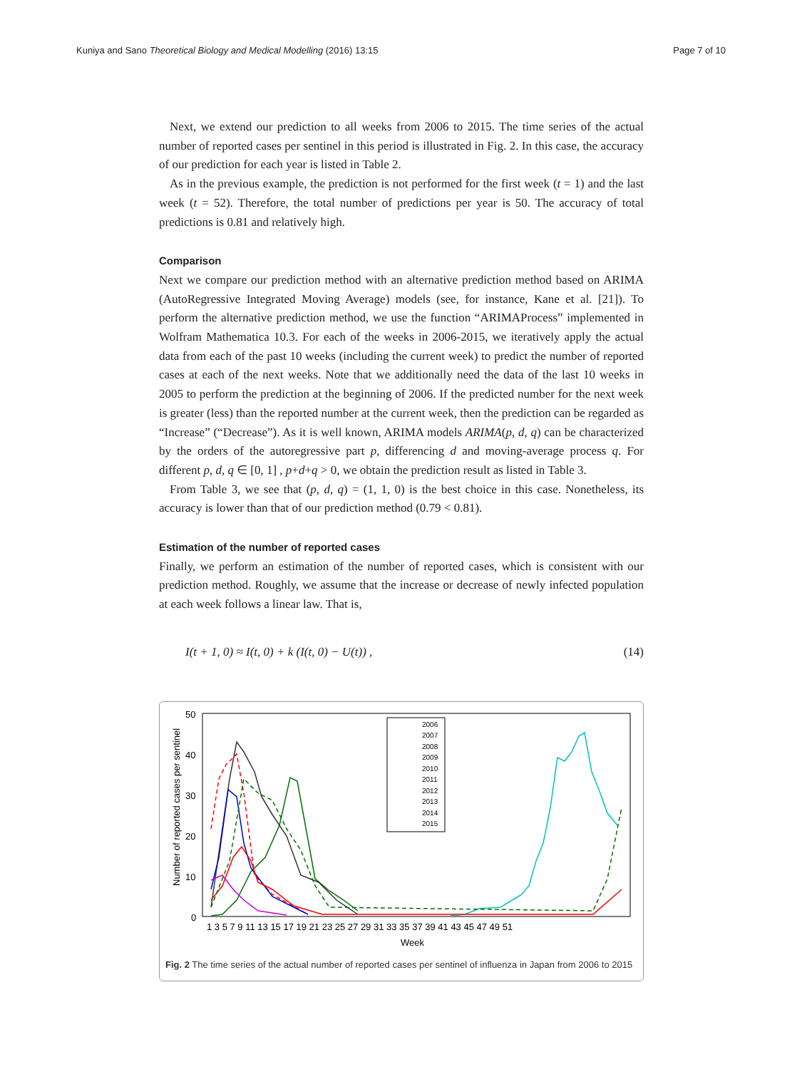Kuniya and Sano Theoretical Biology and Medical Modelling (2016) 13:15 Page 7 of 10
Next, we extend our prediction to all weeks from 2006 to 2015. The time series of the actual number of reported cases per sentinel in this period is illustrated in Fig. 2. In this case, the accuracy of our prediction for each year is listed in Table 2.
As in the previous example, the prediction is not performed for the first week (t = 1) and the last week (t = 52). Therefore, the total number of predictions per year is 50. The accuracy of total predictions is 0.81 and relatively high.
Comparison
Next we compare our prediction method with an alternative prediction method based on ARIMA (AutoRegressive Integrated Moving Average) models (see, for instance, Kane et al. [21]). To perform the alternative prediction method, we use the function “ARIMAProcess” implemented in Wolfram Mathematica 10.3. For each of the weeks in 2006-2015, we iteratively apply the actual data from each of the past 10 weeks (including the current week) to predict the number of reported cases at each of the next weeks. Note that we additionally need the data of the last 10 weeks in 2005 to perform the prediction at the beginning of 2006. If the predicted number for the next week is greater (less) than the reported number at the current week, then the prediction can be regarded as “Increase” (“Decrease”). As it is well known, ARIMA models ARIMA(p, d, q) can be characterized by the orders of the autoregressive part p, differencing d and moving-average process q. For different p, d, q ∈ [0, 1] , p+d+q > 0, we obtain the prediction result as listed in Table 3.
From Table 3, we see that (p, d, q) = (1, 1, 0) is the best choice in this case. Nonetheless, its accuracy is lower than that of our prediction method (0.79 < 0.81).
Estimation of the number of reported cases
Finally, we perform an estimation of the number of reported cases, which is consistent with our prediction method. Roughly, we assume that the increase or decrease of newly infected population at each week follows a linear law. That is,
I(t + 1, 0) ≈ I(t, 0) + k (I(t, 0) − U(t)) , (14)
50
40
30
20
10
0
Number of reported cases per sentinel
1 3 5 7 9 11 13 15 17 19 21 23 25 27 29 31 33 35 37 39 41 43 45 47 49 51
Week
2006
2007
2008
2009
2010
2011
2012
2013
2014
2015
Fig. 2 The time series of the actual number of reported cases per sentinel of influenza in Japan from 2006 to 2015